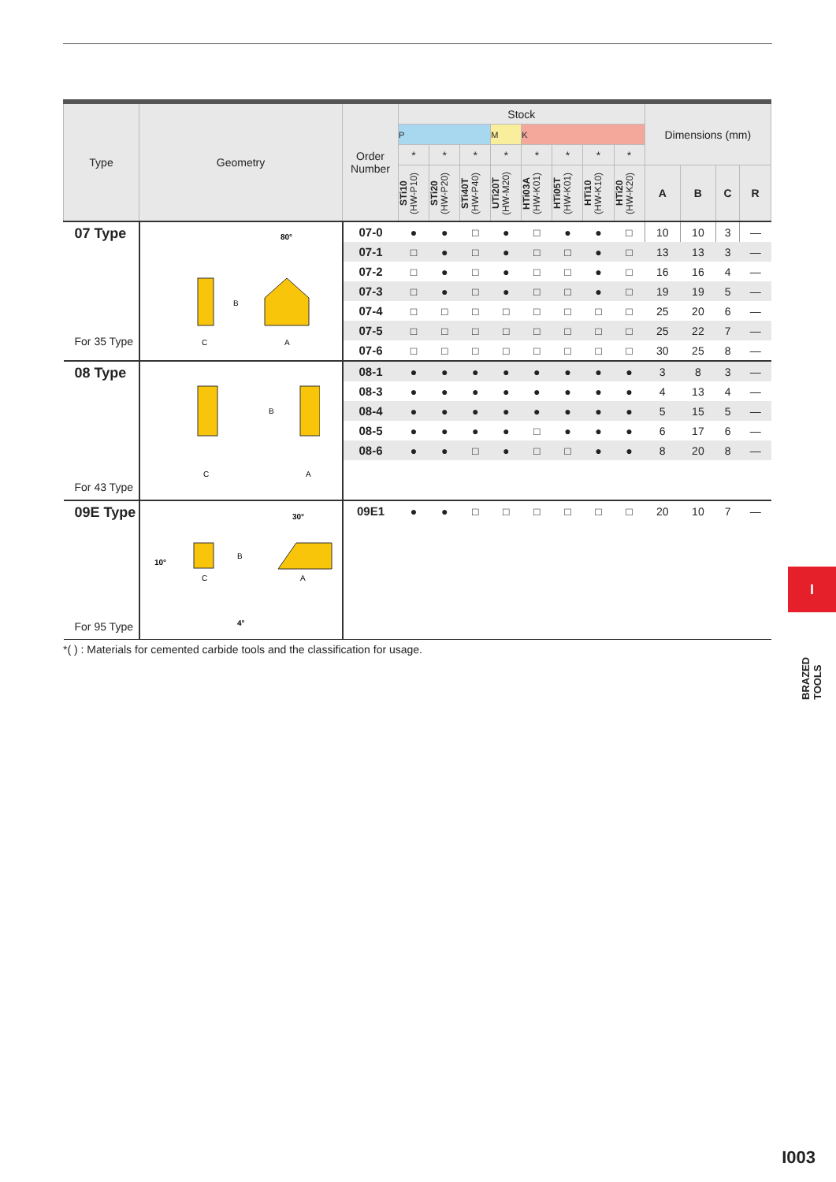| Type | Geometry | Order Number | Stock | | | | | | | | Dimensions (mm) | | | |
| --- | --- | --- | --- | --- | --- | --- | --- | --- | --- | --- | --- | --- | --- | --- |
| | | | P | | | M | K | | | | | | | |
| | | | * | * | * | * | * | * | * | * | | | | |
| | | | STi10 (HW-P10) | STi20 (HW-P20) | STi40T (HW-P40) | UTi20T (HW-M20) | HTi03A (HW-K01) | HTi05T (HW-K01) | HTi10 (HW-K10) | HTi20 (HW-K20) | A | B | C | R |
| 07 Type For 35 Type | 80° C A B | 07-0 | ● | ● | □ | ● | □ | ● | ● | □ | 10 | 10 | 3 | — |
| | | 07-1 | □ | ● | □ | ● | □ | □ | ● | □ | 13 | 13 | 3 | — |
| | | 07-2 | □ | ● | □ | ● | □ | □ | ● | □ | 16 | 16 | 4 | — |
| | | 07-3 | □ | ● | □ | ● | □ | □ | ● | □ | 19 | 19 | 5 | — |
| | | 07-4 | □ | □ | □ | □ | □ | □ | □ | □ | 25 | 20 | 6 | — |
| | | 07-5 | □ | □ | □ | □ | □ | □ | □ | □ | 25 | 22 | 7 | — |
| | | 07-6 | □ | □ | □ | □ | □ | □ | □ | □ | 30 | 25 | 8 | — |
| 08 Type For 43 Type | C A B | 08-1 | ● | ● | ● | ● | ● | ● | ● | ● | 3 | 8 | 3 | — |
| | | 08-3 | ● | ● | ● | ● | ● | ● | ● | ● | 4 | 13 | 4 | — |
| | | 08-4 | ● | ● | ● | ● | ● | ● | ● | ● | 5 | 15 | 5 | — |
| | | 08-5 | ● | ● | ● | ● | □ | ● | ● | ● | 6 | 17 | 6 | — |
| | | 08-6 | ● | ● | □ | ● | □ | □ | ● | ● | 8 | 20 | 8 | — |
| 09E Type For 95 Type | 30° 10° C A B 4° | 09E1 | ● | ● | □ | □ | □ | □ | □ | □ | 20 | 10 | 7 | — |
*( ) : Materials for cemented carbide tools and the classification for usage.
I
BRAZED TOOLS
I003